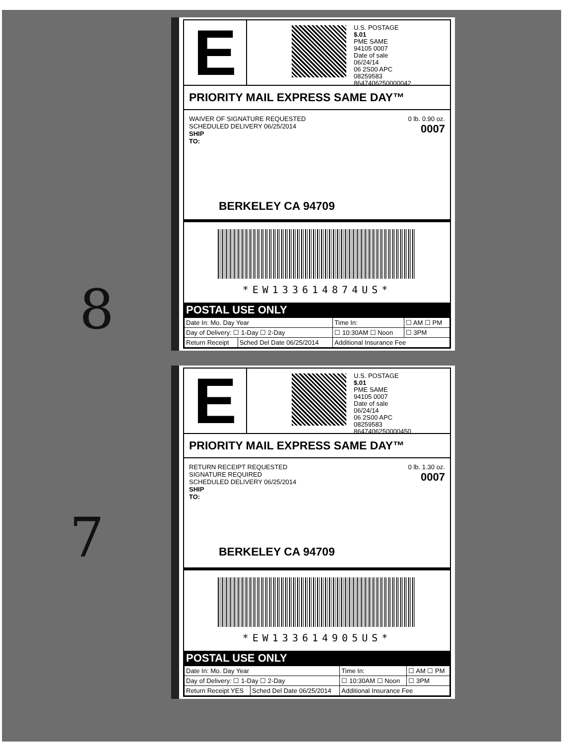8
E
U.S. POSTAGE
$.01
PME SAME
94105 0007
Date of sale
06/24/14
06 2S00 APC
08259583
8647406250000042
PRIORITY MAIL EXPRESS SAME DAY™
0 lb. 0.90 oz.
0007
WAIVER OF SIGNATURE REQUESTED
SCHEDULED DELIVERY 06/25/2014
SHIP
TO:
BERKELEY CA 94709
*EW133614874US*
POSTAL USE ONLY
| Date In: Mo. Day Year | | Time In: | ☐ AM ☐ PM |
| Day of Delivery: ☐ 1-Day ☐ 2-Day | | ☐ 10:30AM ☐ Noon | ☐ 3PM |
| Return Receipt | Sched Del Date 06/25/2014 | Additional Insurance Fee | |
7
E
U.S. POSTAGE
$.01
PME SAME
94105 0007
Date of sale
06/24/14
06 2S00 APC
08259583
8647406250000450
PRIORITY MAIL EXPRESS SAME DAY™
0 lb. 1.30 oz.
0007
RETURN RECEIPT REQUESTED
SIGNATURE REQUIRED
SCHEDULED DELIVERY 06/25/2014
SHIP
TO:
BERKELEY CA 94709
*EW133614905US*
POSTAL USE ONLY
| Date In: Mo. Day Year | | Time In: | ☐ AM ☐ PM |
| Day of Delivery: ☐ 1-Day ☐ 2-Day | | ☐ 10:30AM ☐ Noon | ☐ 3PM |
| Return Receipt YES | Sched Del Date 06/25/2014 | Additional Insurance Fee | |